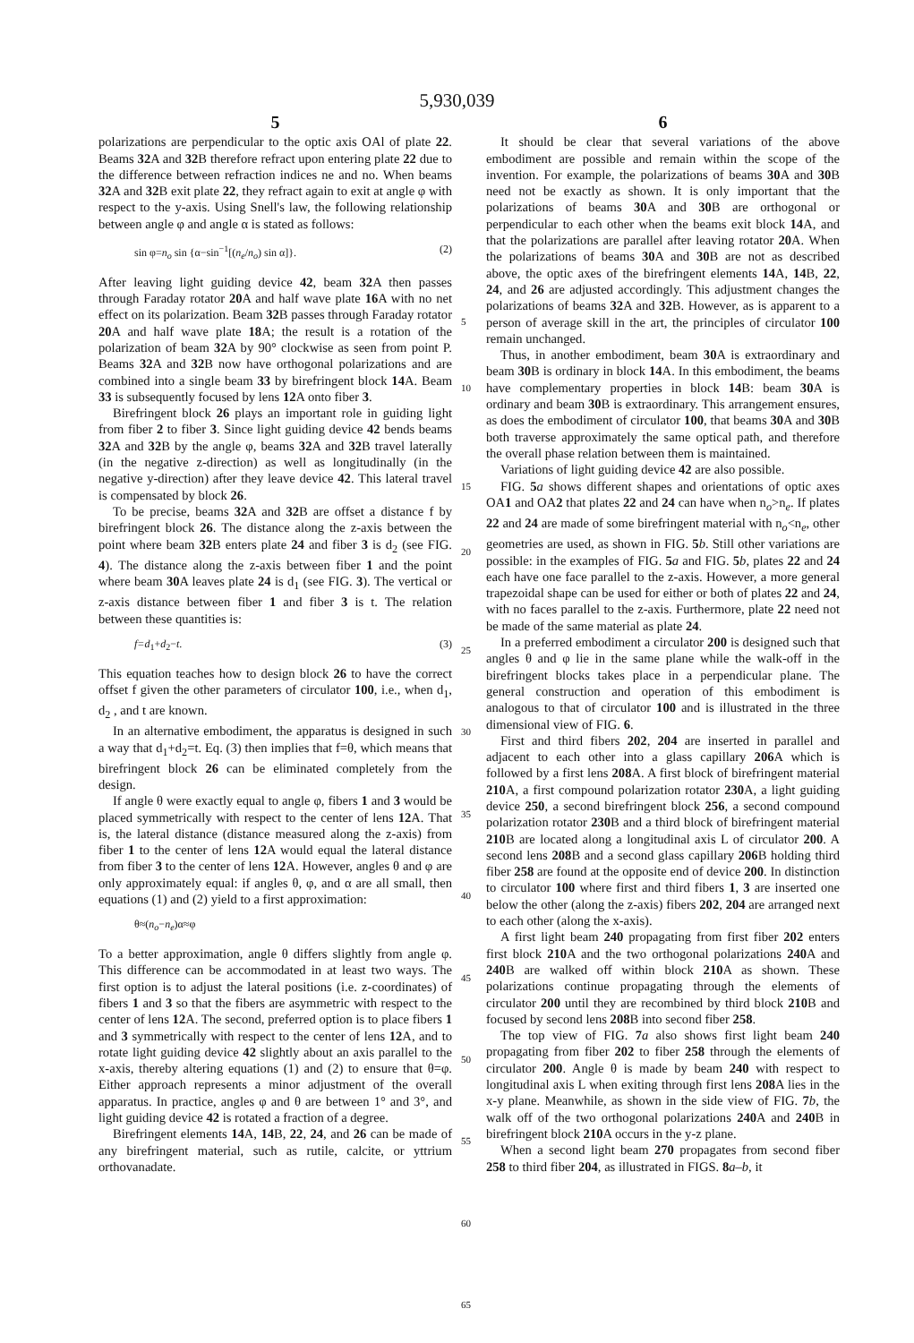5,930,039
5
polarizations are perpendicular to the optic axis OAl of plate 22. Beams 32 A and 32 B therefore refract upon entering plate 22 due to the difference between refraction indices ne and no. When beams 32 A and 32 B exit plate 22, they refract again to exit at angle φ with respect to the y-axis. Using Snell's law, the following relationship between angle φ and angle α is stated as follows:
sin φ=n<sub>o</sub> sin {α−sin<sup>−1</sup>[(n<sub>e</sub>/n<sub>o</sub>) sin α]}. (2)
After leaving light guiding device 42, beam 32 A then passes through Faraday rotator 20 A and half wave plate 16 A with no net effect on its polarization. Beam 32 B passes through Faraday rotator 20 A and half wave plate 18 A; the result is a rotation of the polarization of beam 32 A by 90° clockwise as seen from point P. Beams 32 A and 32 B now have orthogonal polarizations and are combined into a single beam 33 by birefringent block 14 A. Beam 33 is subsequently focused by lens 12 A onto fiber 3.
Birefringent block 26 plays an important role in guiding light from fiber 2 to fiber 3. Since light guiding device 42 bends beams 32 A and 32 B by the angle φ, beams 32 A and 32 B travel laterally (in the negative z-direction) as well as longitudinally (in the negative y-direction) after they leave device 42. This lateral travel is compensated by block 26.
To be precise, beams 32 A and 32 B are offset a distance f by birefringent block 26. The distance along the z-axis between the point where beam 32 B enters plate 24 and fiber 3 is d<sub>2</sub> (see FIG. 4). The distance along the z-axis between fiber 1 and the point where beam 30 A leaves plate 24 is d<sub>1</sub> (see FIG. 3). The vertical or z-axis distance between fiber 1 and fiber 3 is t. The relation between these quantities is:
f=d<sub>1</sub>+d<sub>2</sub>−t. (3)
This equation teaches how to design block 26 to have the correct offset f given the other parameters of circulator 100, i.e., when d<sub>1</sub>, d<sub>2</sub> , and t are known.
In an alternative embodiment, the apparatus is designed in such a way that d<sub>1</sub>+d<sub>2</sub>=t. Eq. (3) then implies that f=θ, which means that birefringent block 26 can be eliminated completely from the design.
If angle θ were exactly equal to angle φ, fibers 1 and 3 would be placed symmetrically with respect to the center of lens 12 A. That is, the lateral distance (distance measured along the z-axis) from fiber 1 to the center of lens 12 A would equal the lateral distance from fiber 3 to the center of lens 12 A. However, angles θ and φ are only approximately equal: if angles θ, φ, and α are all small, then equations (1) and (2) yield to a first approximation:
θ≈(n<sub>o</sub>−n<sub>e</sub>)α≈φ
To a better approximation, angle θ differs slightly from angle φ. This difference can be accommodated in at least two ways. The first option is to adjust the lateral positions (i.e. z-coordinates) of fibers 1 and 3 so that the fibers are asymmetric with respect to the center of lens 12 A. The second, preferred option is to place fibers 1 and 3 symmetrically with respect to the center of lens 12 A, and to rotate light guiding device 42 slightly about an axis parallel to the x-axis, thereby altering equations (1) and (2) to ensure that θ=φ. Either approach represents a minor adjustment of the overall apparatus. In practice, angles φ and θ are between 1° and 3°, and light guiding device 42 is rotated a fraction of a degree.
Birefringent elements 14 A, 14 B, 22, 24, and 26 can be made of any birefringent material, such as rutile, calcite, or yttrium orthovanadate.
5
10
15
20
25
30
35
40
45
50
55
60
65
6
It should be clear that several variations of the above embodiment are possible and remain within the scope of the invention. For example, the polarizations of beams 30 A and 30 B need not be exactly as shown. It is only important that the polarizations of beams 30 A and 30 B are orthogonal or perpendicular to each other when the beams exit block 14 A, and that the polarizations are parallel after leaving rotator 20 A. When the polarizations of beams 30 A and 30 B are not as described above, the optic axes of the birefringent elements 14 A, 14 B, 22, 24, and 26 are adjusted accordingly. This adjustment changes the polarizations of beams 32 A and 32 B. However, as is apparent to a person of average skill in the art, the principles of circulator 100 remain unchanged.
Thus, in another embodiment, beam 30 A is extraordinary and beam 30 B is ordinary in block 14 A. In this embodiment, the beams have complementary properties in block 14 B: beam 30 A is ordinary and beam 30 B is extraordinary. This arrangement ensures, as does the embodiment of circulator 100, that beams 30 A and 30 B both traverse approximately the same optical path, and therefore the overall phase relation between them is maintained.
Variations of light guiding device 42 are also possible.
FIG. 5 a shows different shapes and orientations of optic axes OA1 and OA2 that plates 22 and 24 can have when n<sub>o</sub>>n<sub>e</sub>. If plates 22 and 24 are made of some birefringent material with n<sub>o</sub><n<sub>e</sub>, other geometries are used, as shown in FIG. 5 b. Still other variations are possible: in the examples of FIG. 5 a and FIG. 5 b, plates 22 and 24 each have one face parallel to the z-axis. However, a more general trapezoidal shape can be used for either or both of plates 22 and 24, with no faces parallel to the z-axis. Furthermore, plate 22 need not be made of the same material as plate 24.
In a preferred embodiment a circulator 200 is designed such that angles θ and φ lie in the same plane while the walk-off in the birefringent blocks takes place in a perpendicular plane. The general construction and operation of this embodiment is analogous to that of circulator 100 and is illustrated in the three dimensional view of FIG. 6.
First and third fibers 202, 204 are inserted in parallel and adjacent to each other into a glass capillary 206 A which is followed by a first lens 208 A. A first block of birefringent material 210 A, a first compound polarization rotator 230 A, a light guiding device 250, a second birefringent block 256, a second compound polarization rotator 230 B and a third block of birefringent material 210 B are located along a longitudinal axis L of circulator 200. A second lens 208 B and a second glass capillary 206 B holding third fiber 258 are found at the opposite end of device 200. In distinction to circulator 100 where first and third fibers 1, 3 are inserted one below the other (along the z-axis) fibers 202, 204 are arranged next to each other (along the x-axis).
A first light beam 240 propagating from first fiber 202 enters first block 210 A and the two orthogonal polarizations 240 A and 240 B are walked off within block 210 A as shown. These polarizations continue propagating through the elements of circulator 200 until they are recombined by third block 210 B and focused by second lens 208 B into second fiber 258.
The top view of FIG. 7 a also shows first light beam 240 propagating from fiber 202 to fiber 258 through the elements of circulator 200. Angle θ is made by beam 240 with respect to longitudinal axis L when exiting through first lens 208 A lies in the x-y plane. Meanwhile, as shown in the side view of FIG. 7 b, the walk off of the two orthogonal polarizations 240 A and 240 B in birefringent block 210 A occurs in the y-z plane.
When a second light beam 270 propagates from second fiber 258 to third fiber 204, as illustrated in FIGS. 8 a–b, it